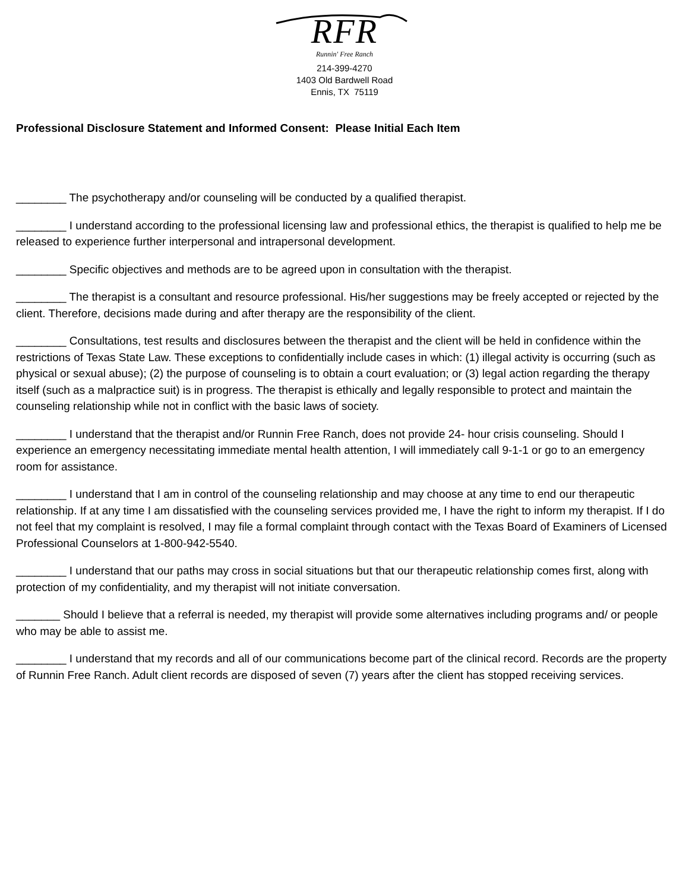RFR
Runnin' Free Ranch
214-399-4270
1403 Old Bardwell Road
Ennis, TX 75119
Professional Disclosure Statement and Informed Consent: Please Initial Each Item
________ The psychotherapy and/or counseling will be conducted by a qualified therapist.
________ I understand according to the professional licensing law and professional ethics, the therapist is qualified to help me be released to experience further interpersonal and intrapersonal development.
________ Specific objectives and methods are to be agreed upon in consultation with the therapist.
________ The therapist is a consultant and resource professional. His/her suggestions may be freely accepted or rejected by the client. Therefore, decisions made during and after therapy are the responsibility of the client.
________ Consultations, test results and disclosures between the therapist and the client will be held in confidence within the restrictions of Texas State Law. These exceptions to confidentially include cases in which: (1) illegal activity is occurring (such as physical or sexual abuse); (2) the purpose of counseling is to obtain a court evaluation; or (3) legal action regarding the therapy itself (such as a malpractice suit) is in progress. The therapist is ethically and legally responsible to protect and maintain the counseling relationship while not in conflict with the basic laws of society.
________ I understand that the therapist and/or Runnin Free Ranch, does not provide 24- hour crisis counseling. Should I experience an emergency necessitating immediate mental health attention, I will immediately call 9-1-1 or go to an emergency room for assistance.
________ I understand that I am in control of the counseling relationship and may choose at any time to end our therapeutic relationship. If at any time I am dissatisfied with the counseling services provided me, I have the right to inform my therapist. If I do not feel that my complaint is resolved, I may file a formal complaint through contact with the Texas Board of Examiners of Licensed Professional Counselors at 1-800-942-5540.
________ I understand that our paths may cross in social situations but that our therapeutic relationship comes first, along with protection of my confidentiality, and my therapist will not initiate conversation.
_______ Should I believe that a referral is needed, my therapist will provide some alternatives including programs and/ or people who may be able to assist me.
________ I understand that my records and all of our communications become part of the clinical record. Records are the property of Runnin Free Ranch. Adult client records are disposed of seven (7) years after the client has stopped receiving services.